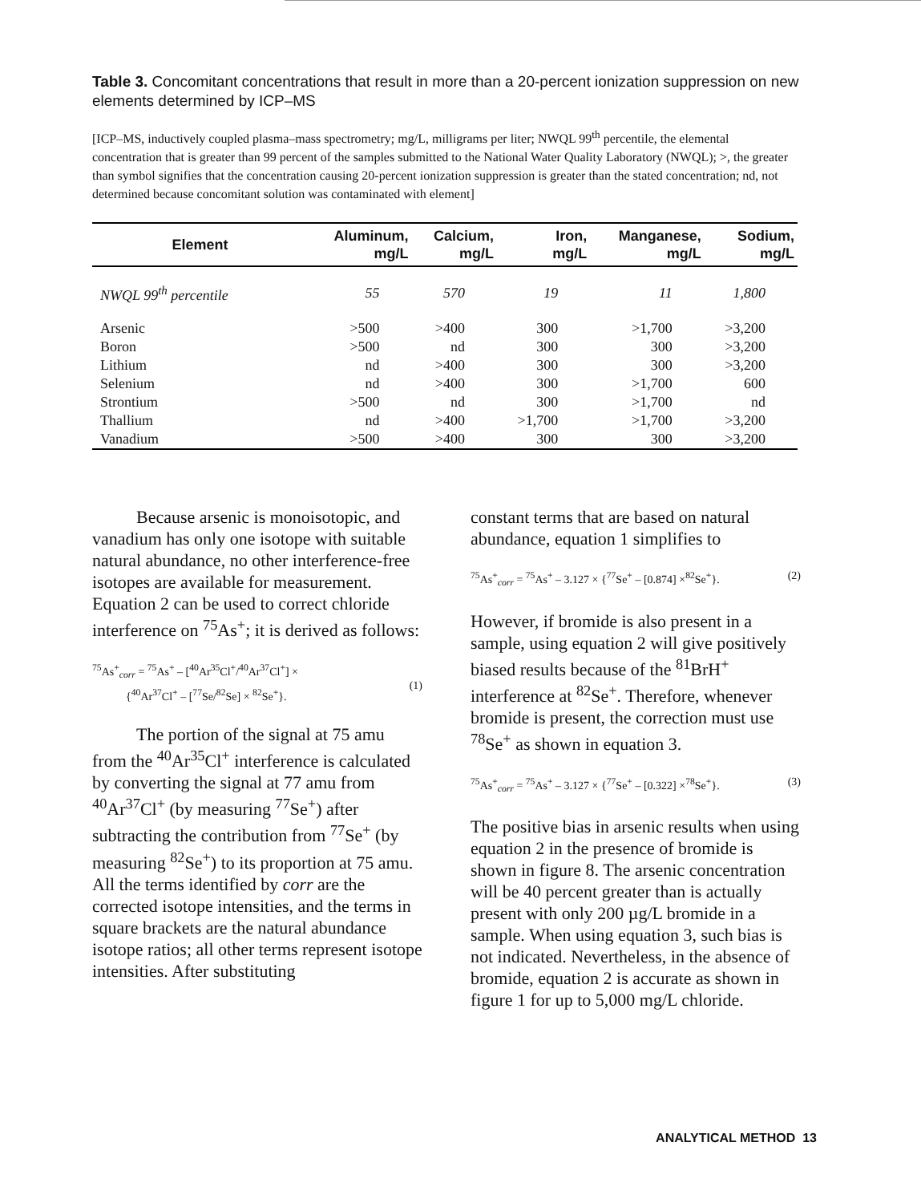Table 3. Concomitant concentrations that result in more than a 20-percent ionization suppression on new elements determined by ICP–MS
[ICP–MS, inductively coupled plasma–mass spectrometry; mg/L, milligrams per liter; NWQL 99<sup>th</sup> percentile, the elemental concentration that is greater than 99 percent of the samples submitted to the National Water Quality Laboratory (NWQL); >, the greater than symbol signifies that the concentration causing 20-percent ionization suppression is greater than the stated concentration; nd, not determined because concomitant solution was contaminated with element]
| Element | Aluminum, mg/L | Calcium, mg/L | Iron, mg/L | Manganese, mg/L | Sodium, mg/L |
| --- | --- | --- | --- | --- | --- |
| NWQL 99<sup>th</sup> percentile | 55 | 570 | 19 | 11 | 1,800 |
| Arsenic | >500 | >400 | 300 | >1,700 | >3,200 |
| Boron | >500 | nd | 300 | 300 | >3,200 |
| Lithium | nd | >400 | 300 | 300 | >3,200 |
| Selenium | nd | >400 | 300 | >1,700 | 600 |
| Strontium | >500 | nd | 300 | >1,700 | nd |
| Thallium | nd | >400 | >1,700 | >1,700 | >3,200 |
| Vanadium | >500 | >400 | 300 | 300 | >3,200 |
Because arsenic is monoisotopic, and vanadium has only one isotope with suitable natural abundance, no other interference-free isotopes are available for measurement. Equation 2 can be used to correct chloride interference on <sup>75</sup>As<sup>+</sup>; it is derived as follows:
<sup>75</sup>As<sup>+</sup><sub>corr</sub> = <sup>75</sup>As<sup>+</sup> – [<sup>40</sup>Ar<sup>35</sup>Cl<sup>+</sup>/<sup>40</sup>Ar<sup>37</sup>Cl<sup>+</sup>] ×
{<sup>40</sup>Ar<sup>37</sup>Cl<sup>+</sup> – [<sup>77</sup>Se/<sup>82</sup>Se] × <sup>82</sup>Se<sup>+</sup>}.
(1)
The portion of the signal at 75 amu from the <sup>40</sup>Ar<sup>35</sup>Cl<sup>+</sup> interference is calculated by converting the signal at 77 amu from <sup>40</sup>Ar<sup>37</sup>Cl<sup>+</sup> (by measuring <sup>77</sup>Se<sup>+</sup>) after subtracting the contribution from <sup>77</sup>Se<sup>+</sup> (by measuring <sup>82</sup>Se<sup>+</sup>) to its proportion at 75 amu. All the terms identified by corr are the corrected isotope intensities, and the terms in square brackets are the natural abundance isotope ratios; all other terms represent isotope intensities. After substituting
constant terms that are based on natural abundance, equation 1 simplifies to
<sup>75</sup>As<sup>+</sup><sub>corr</sub> = <sup>75</sup>As<sup>+</sup> – 3.127 × {<sup>77</sup>Se<sup>+</sup> – [0.874] ×<sup>82</sup>Se<sup>+</sup>}. (2)
However, if bromide is also present in a sample, using equation 2 will give positively biased results because of the <sup>81</sup>BrH<sup>+</sup> interference at <sup>82</sup>Se<sup>+</sup>. Therefore, whenever bromide is present, the correction must use <sup>78</sup>Se<sup>+</sup> as shown in equation 3.
<sup>75</sup>As<sup>+</sup><sub>corr</sub> = <sup>75</sup>As<sup>+</sup> – 3.127 × {<sup>77</sup>Se<sup>+</sup> – [0.322] ×<sup>78</sup>Se<sup>+</sup>}. (3)
The positive bias in arsenic results when using equation 2 in the presence of bromide is shown in figure 8. The arsenic concentration will be 40 percent greater than is actually present with only 200 µg/L bromide in a sample. When using equation 3, such bias is not indicated. Nevertheless, in the absence of bromide, equation 2 is accurate as shown in figure 1 for up to 5,000 mg/L chloride.
ANALYTICAL METHOD 13